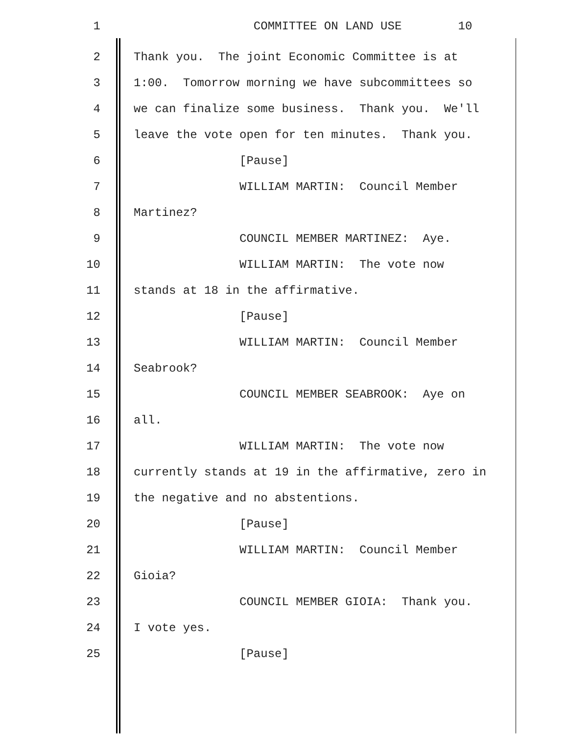1 COMMITTEE ON LAND USE 10
2 Thank you. The joint Economic Committee is at
3 1:00. Tomorrow morning we have subcommittees so
4 we can finalize some business. Thank you. We'll
5 leave the vote open for ten minutes. Thank you.
6 [Pause]
7 WILLIAM MARTIN: Council Member
8 Martinez?
9 COUNCIL MEMBER MARTINEZ: Aye.
10 WILLIAM MARTIN: The vote now
11 stands at 18 in the affirmative.
12 [Pause]
13 WILLIAM MARTIN: Council Member
14 Seabrook?
15 COUNCIL MEMBER SEABROOK: Aye on
16 all.
17 WILLIAM MARTIN: The vote now
18 currently stands at 19 in the affirmative, zero in
19 the negative and no abstentions.
20 [Pause]
21 WILLIAM MARTIN: Council Member
22 Gioia?
23 COUNCIL MEMBER GIOIA: Thank you.
24 I vote yes.
25 [Pause]